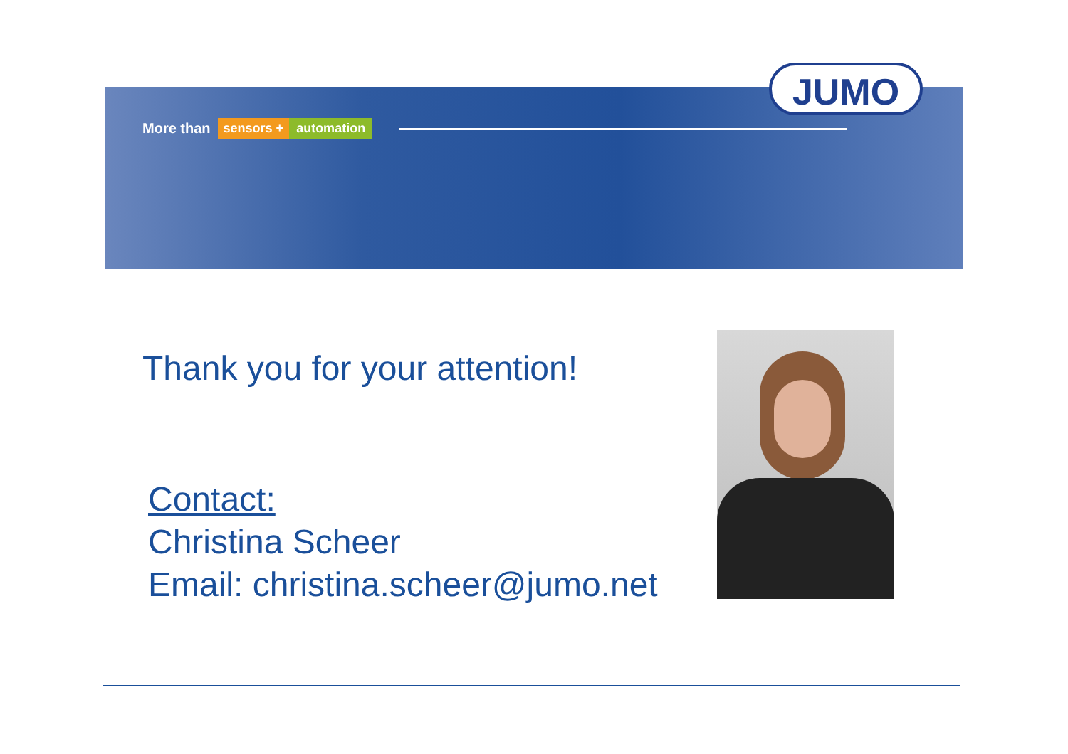JUMO
More than sensors + automation
Thank you for your attention!
Contact:
Christina Scheer
Email: christina.scheer@jumo.net